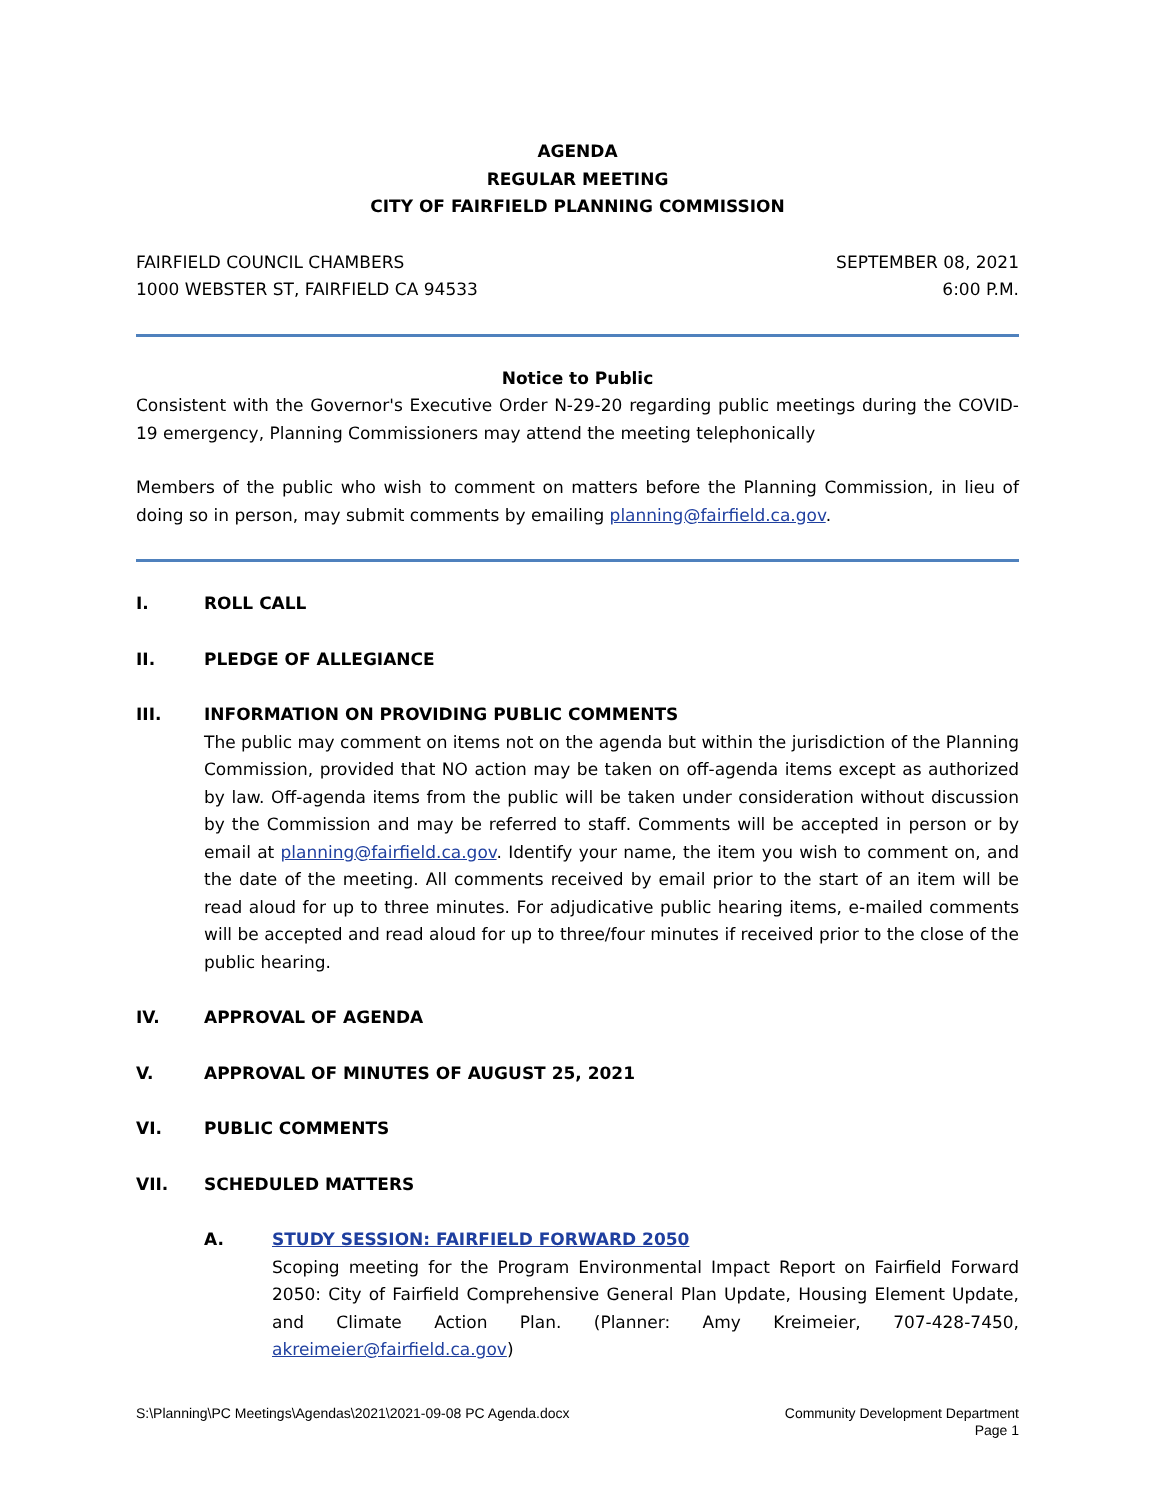AGENDA
REGULAR MEETING
CITY OF FAIRFIELD PLANNING COMMISSION
FAIRFIELD COUNCIL CHAMBERS
1000 WEBSTER ST, FAIRFIELD CA 94533
SEPTEMBER 08, 2021
6:00 P.M.
Notice to Public
Consistent with the Governor's Executive Order N-29-20 regarding public meetings during the COVID-19 emergency, Planning Commissioners may attend the meeting telephonically
Members of the public who wish to comment on matters before the Planning Commission, in lieu of doing so in person, may submit comments by emailing planning@fairfield.ca.gov.
I. ROLL CALL
II. PLEDGE OF ALLEGIANCE
III. INFORMATION ON PROVIDING PUBLIC COMMENTS
The public may comment on items not on the agenda but within the jurisdiction of the Planning Commission, provided that NO action may be taken on off-agenda items except as authorized by law. Off-agenda items from the public will be taken under consideration without discussion by the Commission and may be referred to staff. Comments will be accepted in person or by email at planning@fairfield.ca.gov. Identify your name, the item you wish to comment on, and the date of the meeting. All comments received by email prior to the start of an item will be read aloud for up to three minutes. For adjudicative public hearing items, e-mailed comments will be accepted and read aloud for up to three/four minutes if received prior to the close of the public hearing.
IV. APPROVAL OF AGENDA
V. APPROVAL OF MINUTES OF AUGUST 25, 2021
VI. PUBLIC COMMENTS
VII. SCHEDULED MATTERS
A. STUDY SESSION: FAIRFIELD FORWARD 2050
Scoping meeting for the Program Environmental Impact Report on Fairfield Forward 2050: City of Fairfield Comprehensive General Plan Update, Housing Element Update, and Climate Action Plan. (Planner: Amy Kreimeier, 707-428-7450, akreimeier@fairfield.ca.gov)
S:\Planning\PC Meetings\Agendas\2021\2021-09-08 PC Agenda.docx
Community Development Department
Page 1